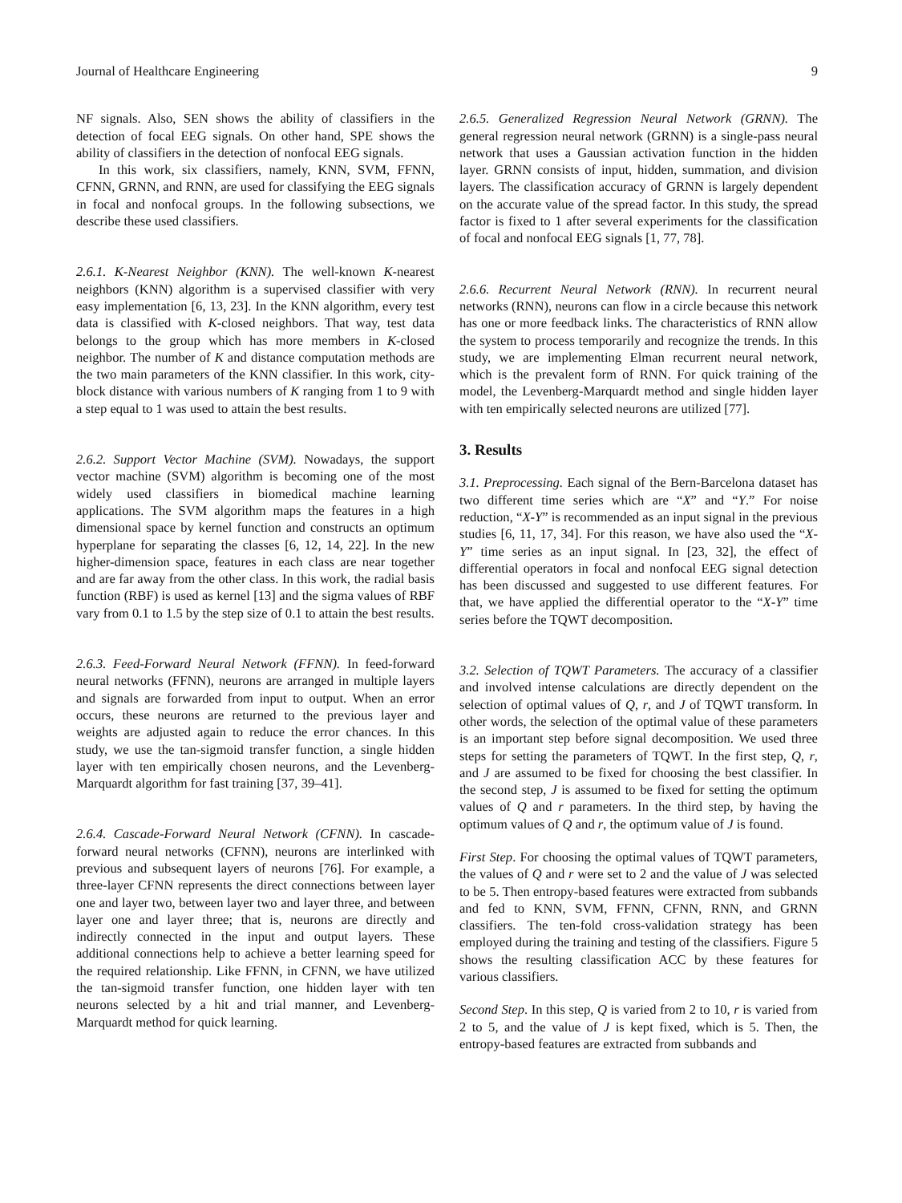Journal of Healthcare Engineering 9
NF signals. Also, SEN shows the ability of classifiers in the detection of focal EEG signals. On other hand, SPE shows the ability of classifiers in the detection of nonfocal EEG signals.
In this work, six classifiers, namely, KNN, SVM, FFNN, CFNN, GRNN, and RNN, are used for classifying the EEG signals in focal and nonfocal groups. In the following subsections, we describe these used classifiers.
2.6.1. K-Nearest Neighbor (KNN). The well-known K-nearest neighbors (KNN) algorithm is a supervised classifier with very easy implementation [6, 13, 23]. In the KNN algorithm, every test data is classified with K-closed neighbors. That way, test data belongs to the group which has more members in K-closed neighbor. The number of K and distance computation methods are the two main parameters of the KNN classifier. In this work, city-block distance with various numbers of K ranging from 1 to 9 with a step equal to 1 was used to attain the best results.
2.6.2. Support Vector Machine (SVM). Nowadays, the support vector machine (SVM) algorithm is becoming one of the most widely used classifiers in biomedical machine learning applications. The SVM algorithm maps the features in a high dimensional space by kernel function and constructs an optimum hyperplane for separating the classes [6, 12, 14, 22]. In the new higher-dimension space, features in each class are near together and are far away from the other class. In this work, the radial basis function (RBF) is used as kernel [13] and the sigma values of RBF vary from 0.1 to 1.5 by the step size of 0.1 to attain the best results.
2.6.3. Feed-Forward Neural Network (FFNN). In feed-forward neural networks (FFNN), neurons are arranged in multiple layers and signals are forwarded from input to output. When an error occurs, these neurons are returned to the previous layer and weights are adjusted again to reduce the error chances. In this study, we use the tan-sigmoid transfer function, a single hidden layer with ten empirically chosen neurons, and the Levenberg-Marquardt algorithm for fast training [37, 39–41].
2.6.4. Cascade-Forward Neural Network (CFNN). In cascade-forward neural networks (CFNN), neurons are interlinked with previous and subsequent layers of neurons [76]. For example, a three-layer CFNN represents the direct connections between layer one and layer two, between layer two and layer three, and between layer one and layer three; that is, neurons are directly and indirectly connected in the input and output layers. These additional connections help to achieve a better learning speed for the required relationship. Like FFNN, in CFNN, we have utilized the tan-sigmoid transfer function, one hidden layer with ten neurons selected by a hit and trial manner, and Levenberg-Marquardt method for quick learning.
2.6.5. Generalized Regression Neural Network (GRNN). The general regression neural network (GRNN) is a single-pass neural network that uses a Gaussian activation function in the hidden layer. GRNN consists of input, hidden, summation, and division layers. The classification accuracy of GRNN is largely dependent on the accurate value of the spread factor. In this study, the spread factor is fixed to 1 after several experiments for the classification of focal and nonfocal EEG signals [1, 77, 78].
2.6.6. Recurrent Neural Network (RNN). In recurrent neural networks (RNN), neurons can flow in a circle because this network has one or more feedback links. The characteristics of RNN allow the system to process temporarily and recognize the trends. In this study, we are implementing Elman recurrent neural network, which is the prevalent form of RNN. For quick training of the model, the Levenberg-Marquardt method and single hidden layer with ten empirically selected neurons are utilized [77].
3. Results
3.1. Preprocessing. Each signal of the Bern-Barcelona dataset has two different time series which are “X” and “Y.” For noise reduction, “X-Y” is recommended as an input signal in the previous studies [6, 11, 17, 34]. For this reason, we have also used the “X-Y” time series as an input signal. In [23, 32], the effect of differential operators in focal and nonfocal EEG signal detection has been discussed and suggested to use different features. For that, we have applied the differential operator to the “X-Y” time series before the TQWT decomposition.
3.2. Selection of TQWT Parameters. The accuracy of a classifier and involved intense calculations are directly dependent on the selection of optimal values of Q, r, and J of TQWT transform. In other words, the selection of the optimal value of these parameters is an important step before signal decomposition. We used three steps for setting the parameters of TQWT. In the first step, Q, r, and J are assumed to be fixed for choosing the best classifier. In the second step, J is assumed to be fixed for setting the optimum values of Q and r parameters. In the third step, by having the optimum values of Q and r, the optimum value of J is found.
First Step. For choosing the optimal values of TQWT parameters, the values of Q and r were set to 2 and the value of J was selected to be 5. Then entropy-based features were extracted from subbands and fed to KNN, SVM, FFNN, CFNN, RNN, and GRNN classifiers. The ten-fold cross-validation strategy has been employed during the training and testing of the classifiers. Figure 5 shows the resulting classification ACC by these features for various classifiers.
Second Step. In this step, Q is varied from 2 to 10, r is varied from 2 to 5, and the value of J is kept fixed, which is 5. Then, the entropy-based features are extracted from subbands and